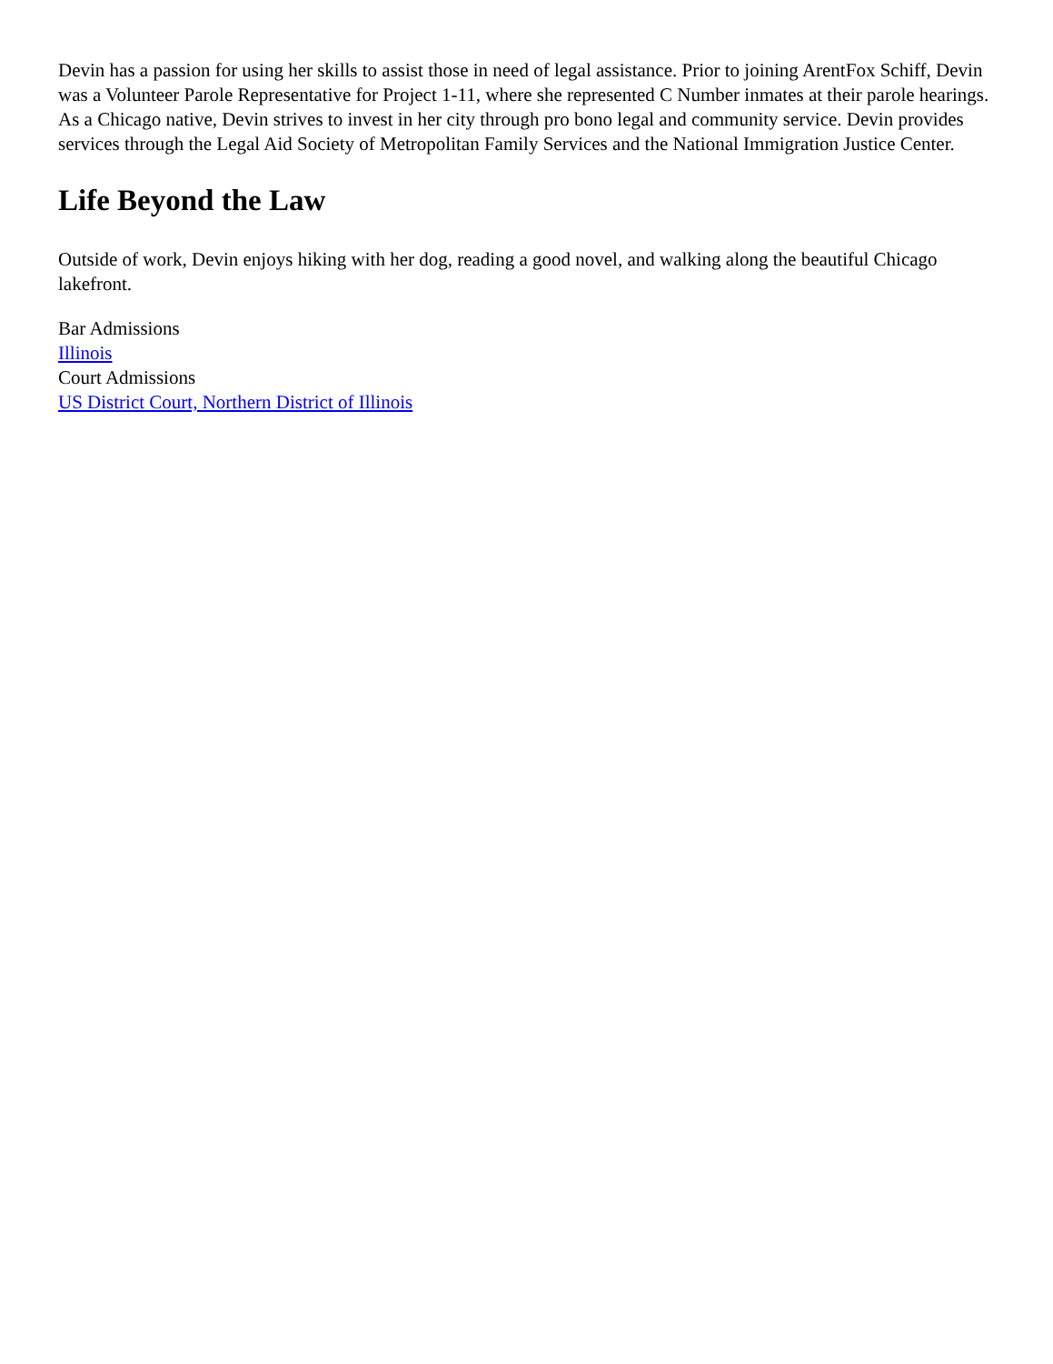Devin has a passion for using her skills to assist those in need of legal assistance. Prior to joining ArentFox Schiff, Devin was a Volunteer Parole Representative for Project 1-11, where she represented C Number inmates at their parole hearings. As a Chicago native, Devin strives to invest in her city through pro bono legal and community service. Devin provides services through the Legal Aid Society of Metropolitan Family Services and the National Immigration Justice Center.
Life Beyond the Law
Outside of work, Devin enjoys hiking with her dog, reading a good novel, and walking along the beautiful Chicago lakefront.
Bar Admissions
Illinois
Court Admissions
US District Court, Northern District of Illinois